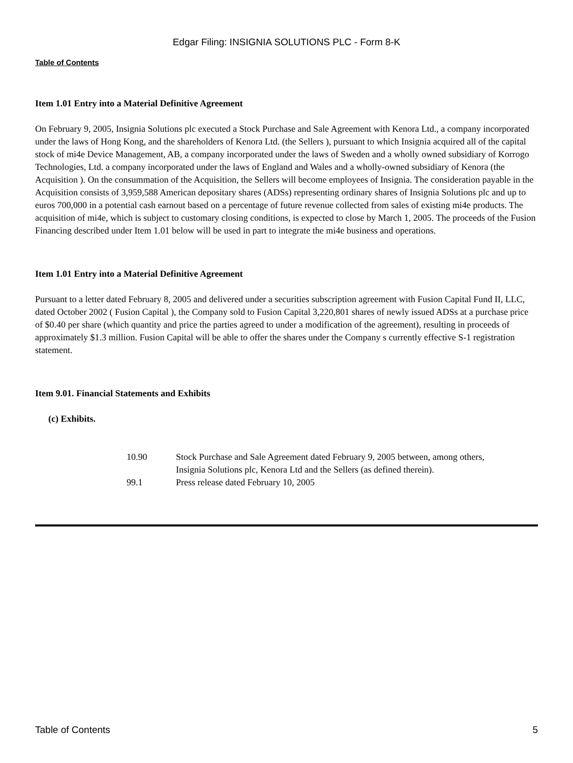Edgar Filing: INSIGNIA SOLUTIONS PLC - Form 8-K
Table of Contents
Item 1.01 Entry into a Material Definitive Agreement
On February 9, 2005, Insignia Solutions plc executed a Stock Purchase and Sale Agreement with Kenora Ltd., a company incorporated under the laws of Hong Kong, and the shareholders of Kenora Ltd. (the Sellers ), pursuant to which Insignia acquired all of the capital stock of mi4e Device Management, AB, a company incorporated under the laws of Sweden and a wholly owned subsidiary of Korrogo Technologies, Ltd. a company incorporated under the laws of England and Wales and a wholly-owned subsidiary of Kenora (the Acquisition ). On the consummation of the Acquisition, the Sellers will become employees of Insignia. The consideration payable in the Acquisition consists of 3,959,588 American depositary shares (ADSs) representing ordinary shares of Insignia Solutions plc and up to euros 700,000 in a potential cash earnout based on a percentage of future revenue collected from sales of existing mi4e products. The acquisition of mi4e, which is subject to customary closing conditions, is expected to close by March 1, 2005. The proceeds of the Fusion Financing described under Item 1.01 below will be used in part to integrate the mi4e business and operations.
Item 1.01 Entry into a Material Definitive Agreement
Pursuant to a letter dated February 8, 2005 and delivered under a securities subscription agreement with Fusion Capital Fund II, LLC, dated October 2002 ( Fusion Capital ), the Company sold to Fusion Capital 3,220,801 shares of newly issued ADSs at a purchase price of $0.40 per share (which quantity and price the parties agreed to under a modification of the agreement), resulting in proceeds of approximately $1.3 million. Fusion Capital will be able to offer the shares under the Company s currently effective S-1 registration statement.
Item 9.01. Financial Statements and Exhibits
(c) Exhibits.
| 10.90 | Stock Purchase and Sale Agreement dated February 9, 2005 between, among others, Insignia Solutions plc, Kenora Ltd and the Sellers (as defined therein). |
| 99.1 | Press release dated February 10, 2005 |
Table of Contents 5